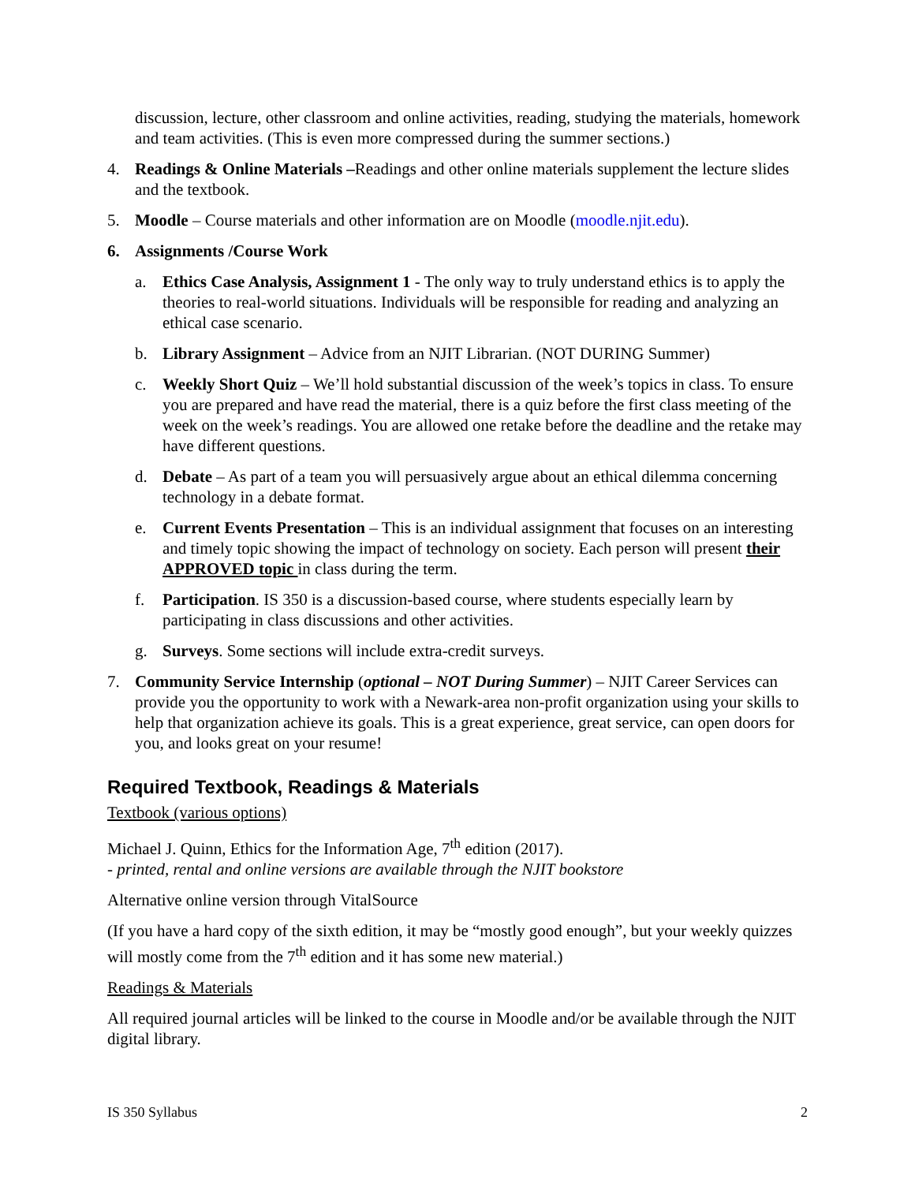discussion, lecture, other classroom and online activities, reading, studying the materials, homework and team activities. (This is even more compressed during the summer sections.)
4. Readings & Online Materials –Readings and other online materials supplement the lecture slides and the textbook.
5. Moodle – Course materials and other information are on Moodle (moodle.njit.edu).
6. Assignments /Course Work
a. Ethics Case Analysis, Assignment 1 - The only way to truly understand ethics is to apply the theories to real-world situations. Individuals will be responsible for reading and analyzing an ethical case scenario.
b. Library Assignment – Advice from an NJIT Librarian. (NOT DURING Summer)
c. Weekly Short Quiz – We’ll hold substantial discussion of the week’s topics in class. To ensure you are prepared and have read the material, there is a quiz before the first class meeting of the week on the week’s readings. You are allowed one retake before the deadline and the retake may have different questions.
d. Debate – As part of a team you will persuasively argue about an ethical dilemma concerning technology in a debate format.
e. Current Events Presentation – This is an individual assignment that focuses on an interesting and timely topic showing the impact of technology on society. Each person will present their APPROVED topic in class during the term.
f. Participation. IS 350 is a discussion-based course, where students especially learn by participating in class discussions and other activities.
g. Surveys. Some sections will include extra-credit surveys.
7. Community Service Internship (optional – NOT During Summer) – NJIT Career Services can provide you the opportunity to work with a Newark-area non-profit organization using your skills to help that organization achieve its goals. This is a great experience, great service, can open doors for you, and looks great on your resume!
Required Textbook, Readings & Materials
Textbook (various options)
Michael J. Quinn, Ethics for the Information Age, 7<sup>th</sup> edition (2017).
- printed, rental and online versions are available through the NJIT bookstore
Alternative online version through VitalSource
(If you have a hard copy of the sixth edition, it may be “mostly good enough”, but your weekly quizzes will mostly come from the 7<sup>th</sup> edition and it has some new material.)
Readings & Materials
All required journal articles will be linked to the course in Moodle and/or be available through the NJIT digital library.
IS 350 Syllabus 2